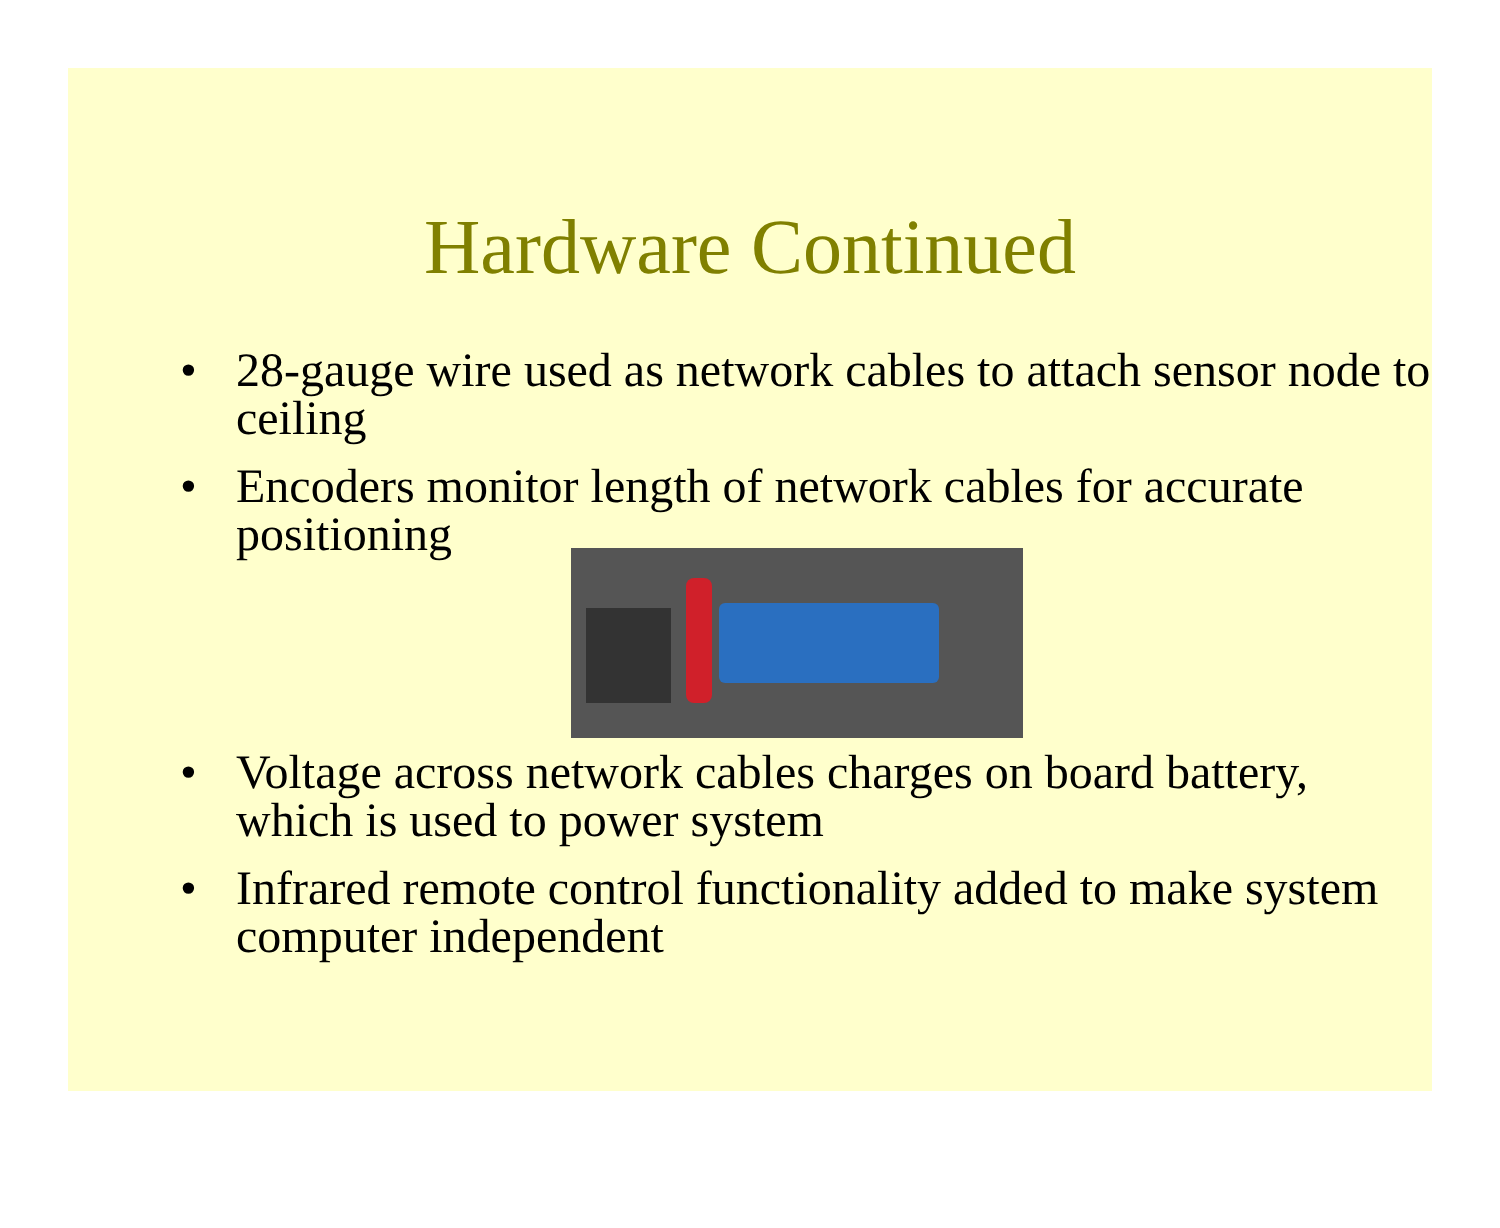Hardware Continued
• 28-gauge wire used as network cables to attach sensor node to ceiling
• Encoders monitor length of network cables for accurate positioning
• Voltage across network cables charges on board battery, which is used to power system
• Infrared remote control functionality added to make system computer independent